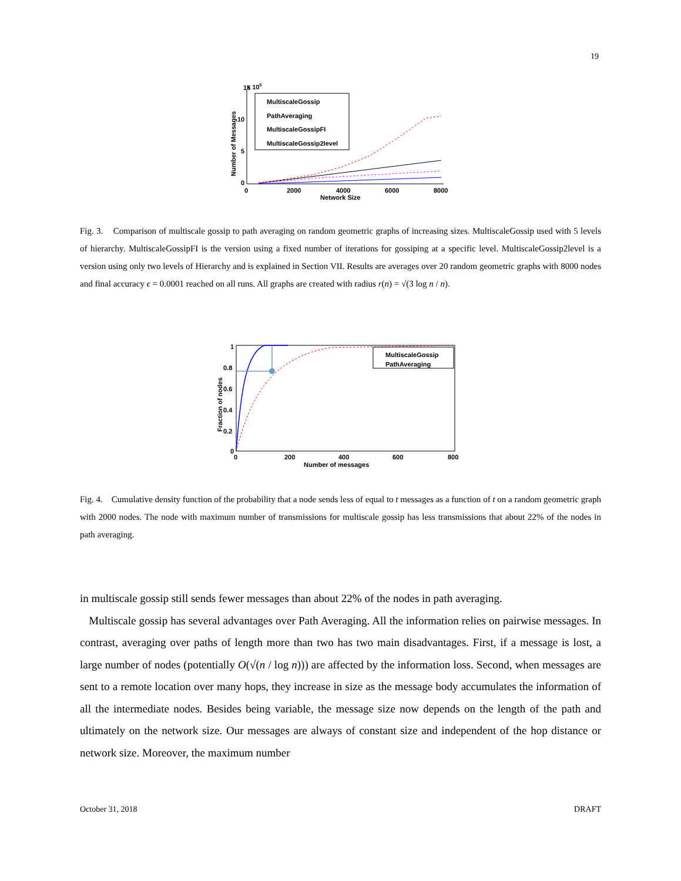19
15
x 105
10
5
0
0
2000
4000
6000
8000
Network Size
Number of Messages
MultiscaleGossip
PathAveraging
MultiscaleGossipFI
MultiscaleGossip2level
Fig. 3. Comparison of multiscale gossip to path averaging on random geometric graphs of increasing sizes. MultiscaleGossip used with 5 levels of hierarchy. MultiscaleGossipFI is the version using a fixed number of iterations for gossiping at a specific level. MultiscaleGossip2level is a version using only two levels of Hierarchy and is explained in Section VII. Results are averages over 20 random geometric graphs with 8000 nodes and final accuracy ϵ = 0.0001 reached on all runs. All graphs are created with radius r(n) = √(3 log n / n).
1
0.8
0.6
0.4
0.2
0
0
200
400
600
800
Number of messages
Fraction of nodes
MultiscaleGossip
PathAveraging
Fig. 4. Cumulative density function of the probability that a node sends less of equal to t messages as a function of t on a random geometric graph with 2000 nodes. The node with maximum number of transmissions for multiscale gossip has less transmissions that about 22% of the nodes in path averaging.
in multiscale gossip still sends fewer messages than about 22% of the nodes in path averaging.
Multiscale gossip has several advantages over Path Averaging. All the information relies on pairwise messages. In contrast, averaging over paths of length more than two has two main disadvantages. First, if a message is lost, a large number of nodes (potentially O(√(n / log n))) are affected by the information loss. Second, when messages are sent to a remote location over many hops, they increase in size as the message body accumulates the information of all the intermediate nodes. Besides being variable, the message size now depends on the length of the path and ultimately on the network size. Our messages are always of constant size and independent of the hop distance or network size. Moreover, the maximum number
October 31, 2018 DRAFT